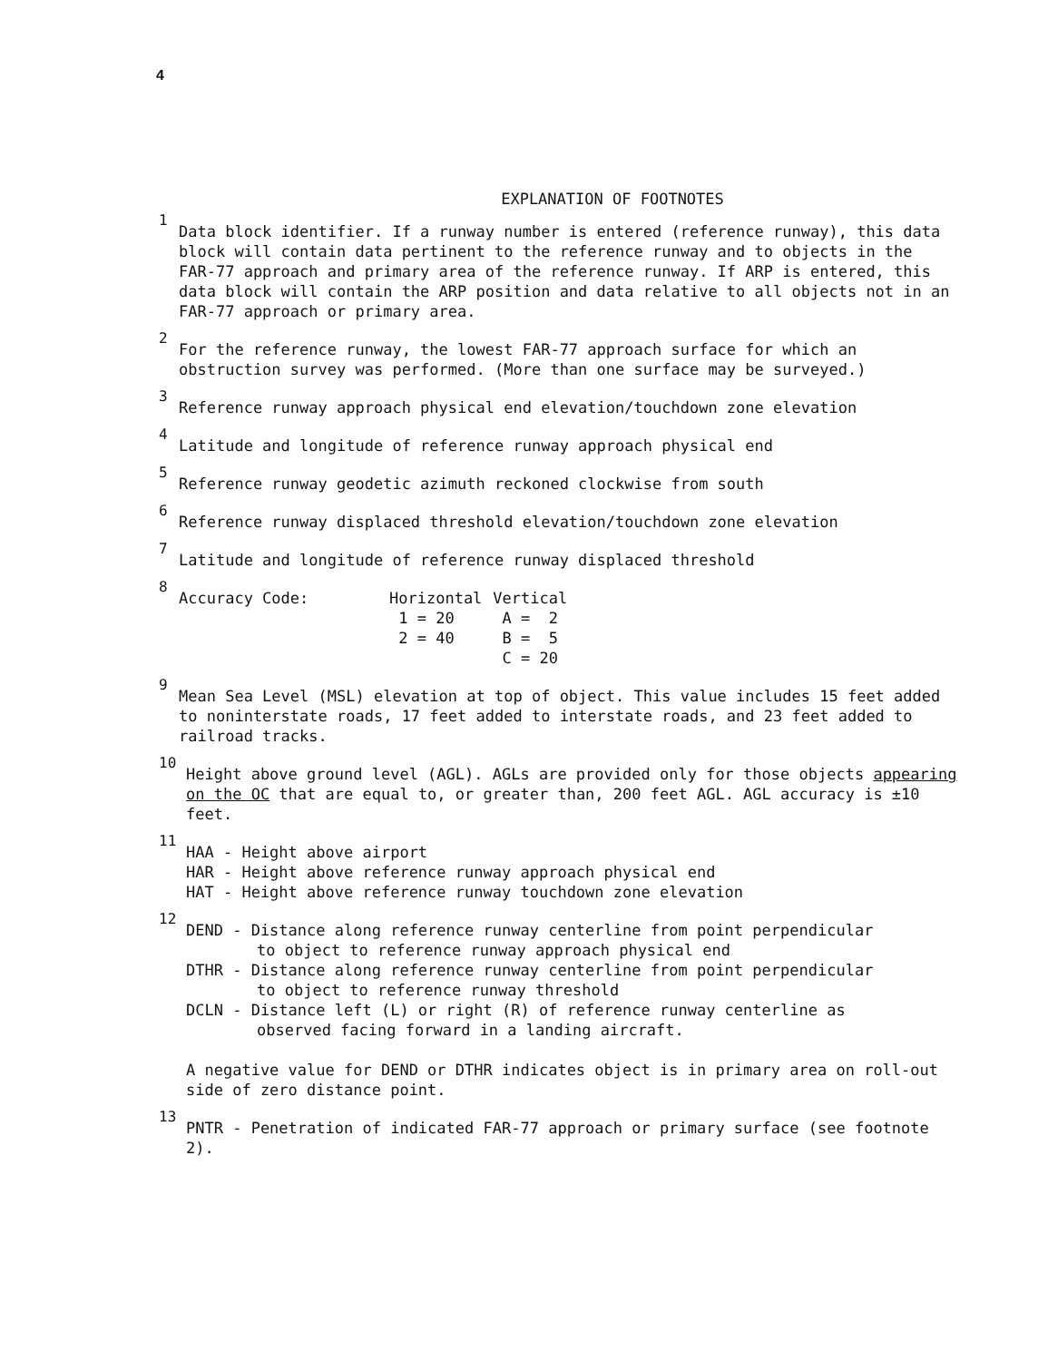4
EXPLANATION OF FOOTNOTES
1 Data block identifier. If a runway number is entered (reference runway), this data block will contain data pertinent to the reference runway and to objects in the FAR-77 approach and primary area of the reference runway. If ARP is entered, this data block will contain the ARP position and data relative to all objects not in an FAR-77 approach or primary area.
2 For the reference runway, the lowest FAR-77 approach surface for which an obstruction survey was performed. (More than one surface may be surveyed.)
3 Reference runway approach physical end elevation/touchdown zone elevation
4 Latitude and longitude of reference runway approach physical end
5 Reference runway geodetic azimuth reckoned clockwise from south
6 Reference runway displaced threshold elevation/touchdown zone elevation
7 Latitude and longitude of reference runway displaced threshold
8
| Accuracy Code: | Horizontal | Vertical |
| | 1 = 20 | A = 2 |
| | 2 = 40 | B = 5 |
| | | C = 20 |
9 Mean Sea Level (MSL) elevation at top of object. This value includes 15 feet added to noninterstate roads, 17 feet added to interstate roads, and 23 feet added to railroad tracks.
10 Height above ground level (AGL). AGLs are provided only for those objects appearing on the OC that are equal to, or greater than, 200 feet AGL. AGL accuracy is ±10 feet.
11 HAA - Height above airport
HAR - Height above reference runway approach physical end
HAT - Height above reference runway touchdown zone elevation
12 DEND - Distance along reference runway centerline from point perpendicular
to object to reference runway approach physical end
DTHR - Distance along reference runway centerline from point perpendicular
to object to reference runway threshold
DCLN - Distance left (L) or right (R) of reference runway centerline as
observed facing forward in a landing aircraft.
A negative value for DEND or DTHR indicates object is in primary area on roll-out side of zero distance point.
13 PNTR - Penetration of indicated FAR-77 approach or primary surface (see footnote 2).